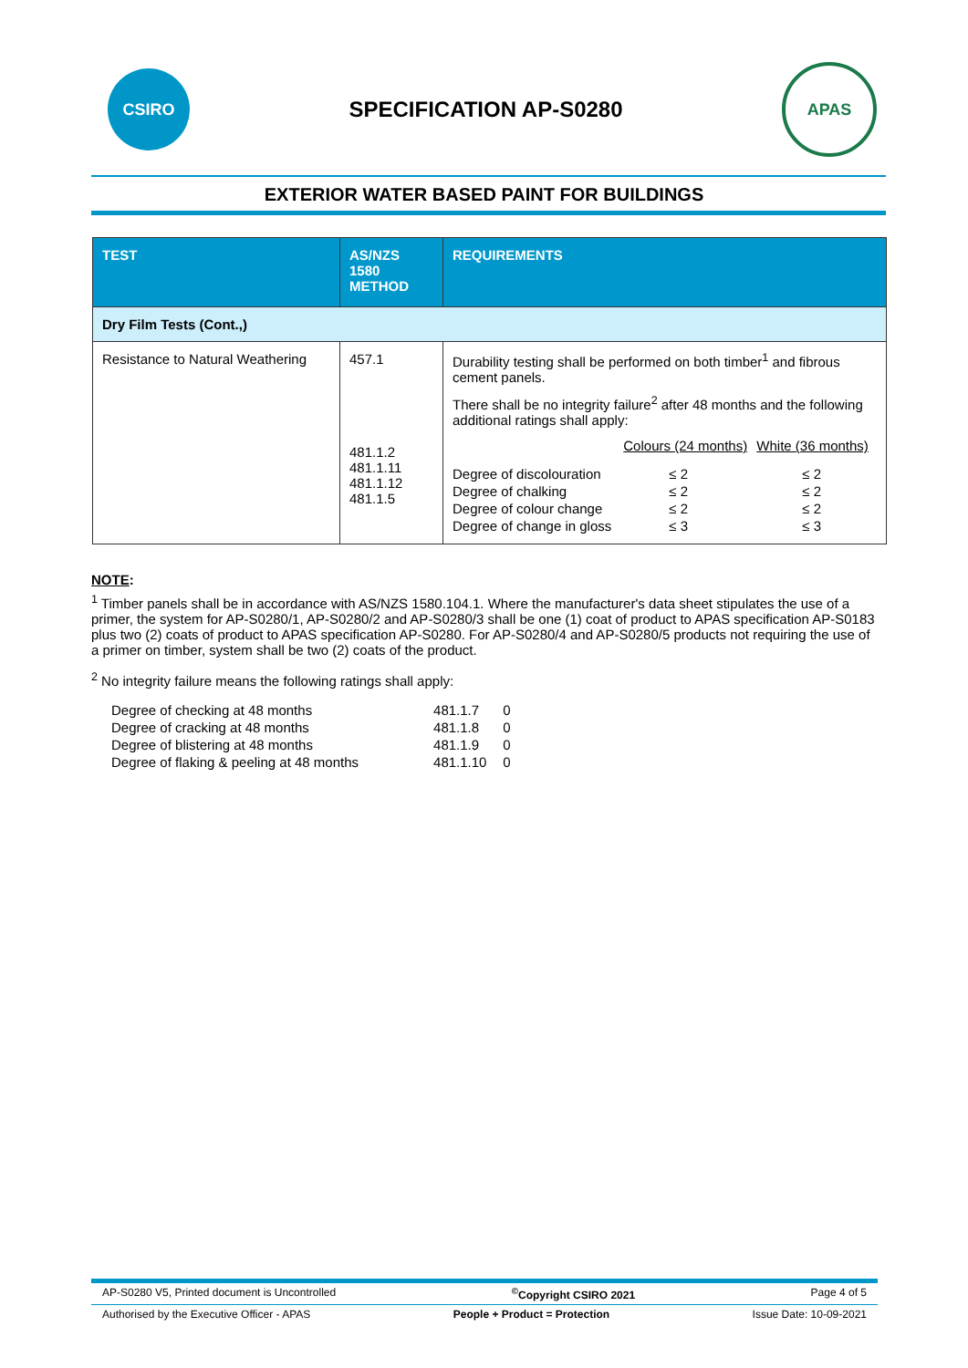CSIRO
SPECIFICATION AP-S0280
APAS
EXTERIOR WATER BASED PAINT FOR BUILDINGS
| TEST | AS/NZS 1580 METHOD | REQUIREMENTS |
| --- | --- | --- |
| Dry Film Tests (Cont.,) | | |
| Resistance to Natural Weathering | 457.1 481.1.2 481.1.11 481.1.12 481.1.5 | Durability testing shall be performed on both timber<sup>1</sup> and fibrous cement panels. There shall be no integrity failure<sup>2</sup> after 48 months and the following additional ratings shall apply: / / Colours (24 months) / White (36 months) / / Degree of discolouration / ≤ 2 / ≤ 2 / / Degree of chalking / ≤ 2 / ≤ 2 / / Degree of colour change / ≤ 2 / ≤ 2 / / Degree of change in gloss / ≤ 3 / ≤ 3 / |
NOTE:
<sup>1</sup> Timber panels shall be in accordance with AS/NZS 1580.104.1. Where the manufacturer's data sheet stipulates the use of a primer, the system for AP-S0280/1, AP-S0280/2 and AP-S0280/3 shall be one (1) coat of product to APAS specification AP-S0183 plus two (2) coats of product to APAS specification AP-S0280. For AP-S0280/4 and AP-S0280/5 products not requiring the use of a primer on timber, system shall be two (2) coats of the product.
<sup>2</sup> No integrity failure means the following ratings shall apply:
| Degree of checking at 48 months | 481.1.7 | 0 |
| Degree of cracking at 48 months | 481.1.8 | 0 |
| Degree of blistering at 48 months | 481.1.9 | 0 |
| Degree of flaking & peeling at 48 months | 481.1.10 | 0 |
AP-S0280 V5, Printed document is Uncontrolled<sup>©</sup>Copyright CSIRO 2021 Page 4 of 5
Authorised by the Executive Officer - APAS People + Product = Protection Issue Date: 10-09-2021